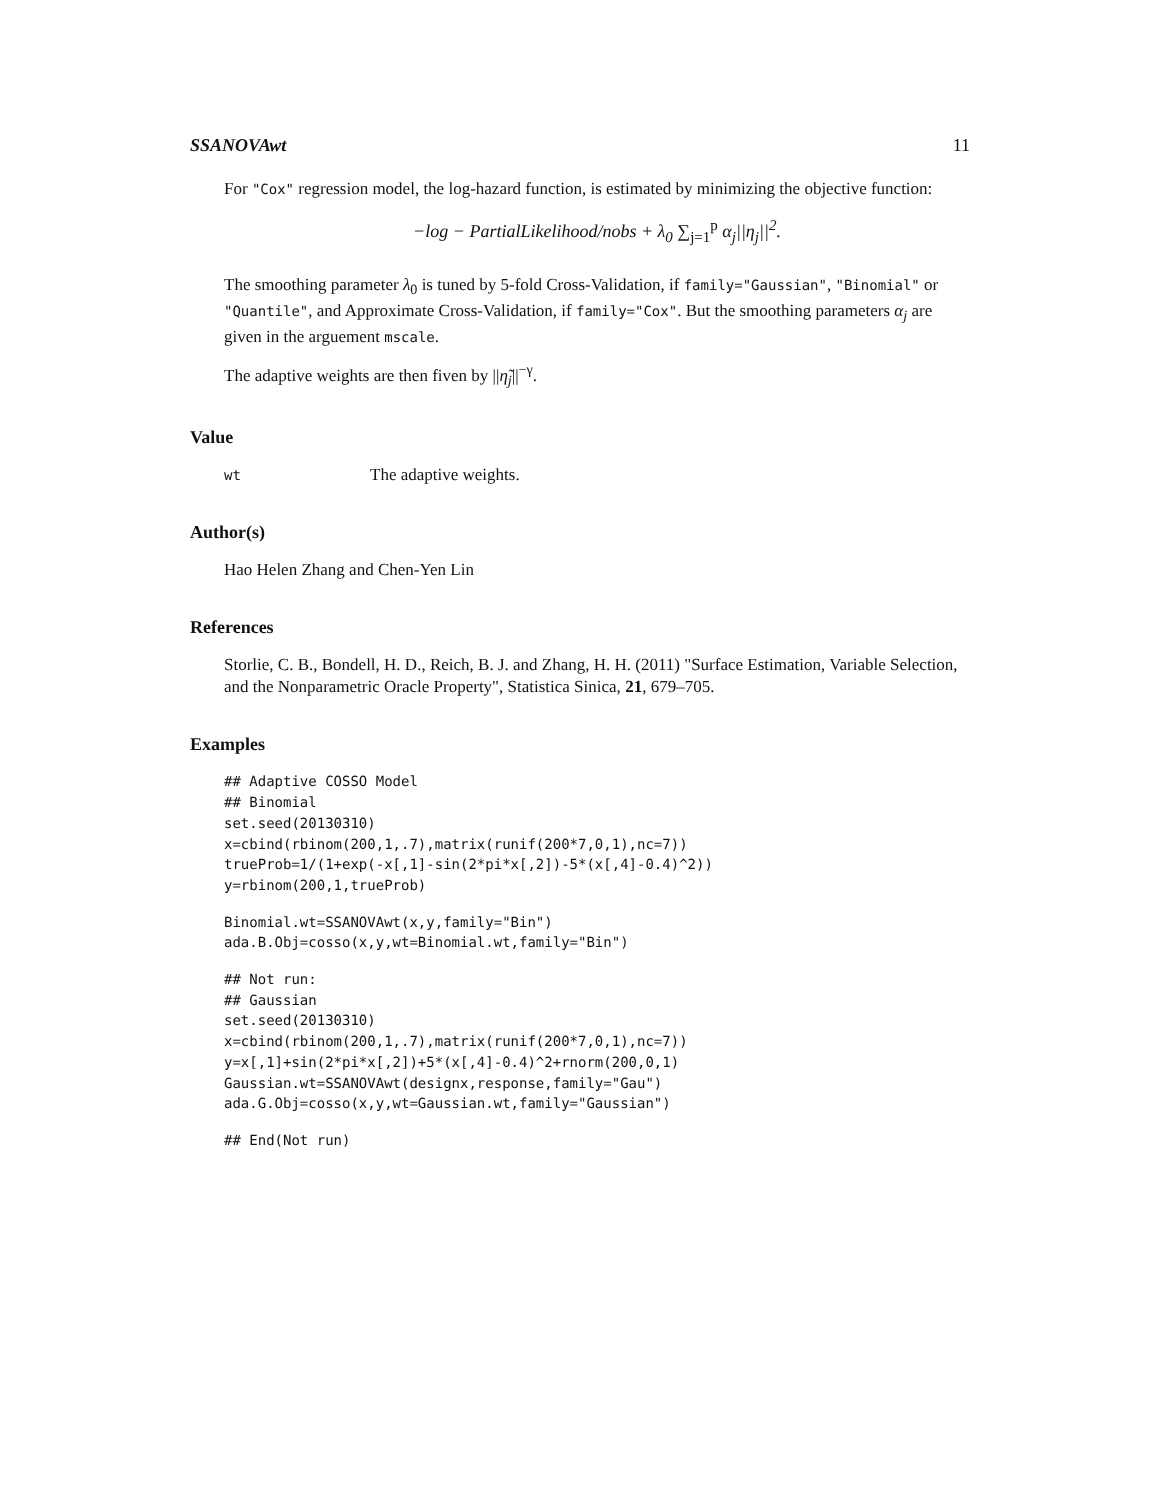SSANOVAwt 11
For "Cox" regression model, the log-hazard function, is estimated by minimizing the objective function:
−log − PartialLikelihood/nobs + λ<sub>0</sub> ∑<sub>j=1</sub><sup>p</sup> α<sub>j</sub>||η<sub>j</sub>||<sup>2</sup>.
The smoothing parameter λ<sub>0</sub> is tuned by 5-fold Cross-Validation, if family="Gaussian", "Binomial" or "Quantile", and Approximate Cross-Validation, if family="Cox". But the smoothing parameters α<sub>j</sub> are given in the arguement mscale.
The adaptive weights are then fiven by ||η̃<sub>j</sub>||<sup>−γ</sup>.
Value
wt The adaptive weights.
Author(s)
Hao Helen Zhang and Chen-Yen Lin
References
Storlie, C. B., Bondell, H. D., Reich, B. J. and Zhang, H. H. (2011) "Surface Estimation, Variable Selection, and the Nonparametric Oracle Property", Statistica Sinica, 21, 679–705.
Examples
## Adaptive COSSO Model
## Binomial
set.seed(20130310)
x=cbind(rbinom(200,1,.7),matrix(runif(200*7,0,1),nc=7))
trueProb=1/(1+exp(-x[,1]-sin(2*pi*x[,2])-5*(x[,4]-0.4)^2))
y=rbinom(200,1,trueProb)
Binomial.wt=SSANOVAwt(x,y,family="Bin")
ada.B.Obj=cosso(x,y,wt=Binomial.wt,family="Bin")
## Not run:
## Gaussian
set.seed(20130310)
x=cbind(rbinom(200,1,.7),matrix(runif(200*7,0,1),nc=7))
y=x[,1]+sin(2*pi*x[,2])+5*(x[,4]-0.4)^2+rnorm(200,0,1)
Gaussian.wt=SSANOVAwt(designx,response,family="Gau")
ada.G.Obj=cosso(x,y,wt=Gaussian.wt,family="Gaussian")
## End(Not run)